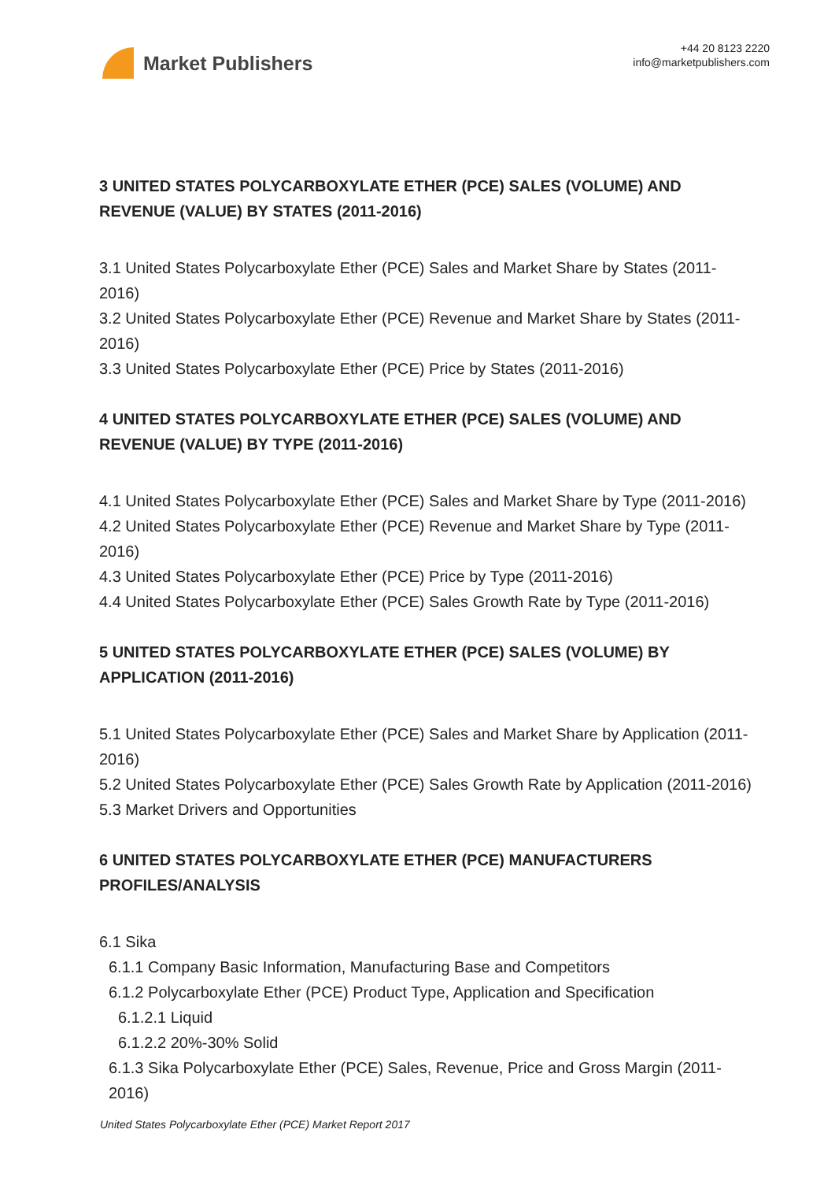Market Publishers
+44 20 8123 2220
info@marketpublishers.com
3 UNITED STATES POLYCARBOXYLATE ETHER (PCE) SALES (VOLUME) AND REVENUE (VALUE) BY STATES (2011-2016)
3.1 United States Polycarboxylate Ether (PCE) Sales and Market Share by States (2011-2016)
3.2 United States Polycarboxylate Ether (PCE) Revenue and Market Share by States (2011-2016)
3.3 United States Polycarboxylate Ether (PCE) Price by States (2011-2016)
4 UNITED STATES POLYCARBOXYLATE ETHER (PCE) SALES (VOLUME) AND REVENUE (VALUE) BY TYPE (2011-2016)
4.1 United States Polycarboxylate Ether (PCE) Sales and Market Share by Type (2011-2016)
4.2 United States Polycarboxylate Ether (PCE) Revenue and Market Share by Type (2011-2016)
4.3 United States Polycarboxylate Ether (PCE) Price by Type (2011-2016)
4.4 United States Polycarboxylate Ether (PCE) Sales Growth Rate by Type (2011-2016)
5 UNITED STATES POLYCARBOXYLATE ETHER (PCE) SALES (VOLUME) BY APPLICATION (2011-2016)
5.1 United States Polycarboxylate Ether (PCE) Sales and Market Share by Application (2011-2016)
5.2 United States Polycarboxylate Ether (PCE) Sales Growth Rate by Application (2011-2016)
5.3 Market Drivers and Opportunities
6 UNITED STATES POLYCARBOXYLATE ETHER (PCE) MANUFACTURERS PROFILES/ANALYSIS
6.1 Sika
6.1.1 Company Basic Information, Manufacturing Base and Competitors
6.1.2 Polycarboxylate Ether (PCE) Product Type, Application and Specification
6.1.2.1 Liquid
6.1.2.2 20%-30% Solid
6.1.3 Sika Polycarboxylate Ether (PCE) Sales, Revenue, Price and Gross Margin (2011-2016)
United States Polycarboxylate Ether (PCE) Market Report 2017